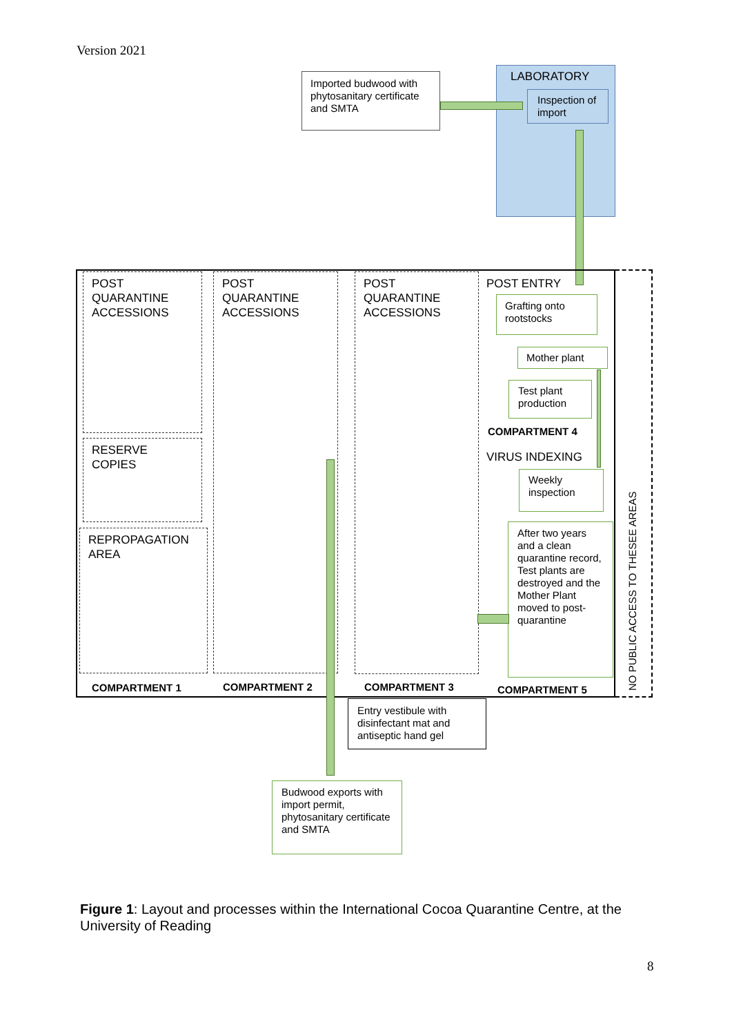Version 2021
Imported budwood with phytosanitary certificate and SMTA
LABORATORY
Inspection of import
POST QUARANTINE ACCESSIONS
RESERVE COPIES
REPROPAGATION AREA
POST QUARANTINE ACCESSIONS
POST QUARANTINE ACCESSIONS
POST ENTRY
Grafting onto rootstocks
Mother plant
Test plant production
COMPARTMENT 4
VIRUS INDEXING
Weekly inspection
After two years and a clean quarantine record, Test plants are destroyed and the Mother Plant moved to post-quarantine
COMPARTMENT 1 COMPARTMENT 2 COMPARTMENT 3 COMPARTMENT 5
NO PUBLIC ACCESS TO THESEE AREAS
Entry vestibule with disinfectant mat and antiseptic hand gel
Budwood exports with import permit, phytosanitary certificate and SMTA
Figure 1: Layout and processes within the International Cocoa Quarantine Centre, at the University of Reading
8